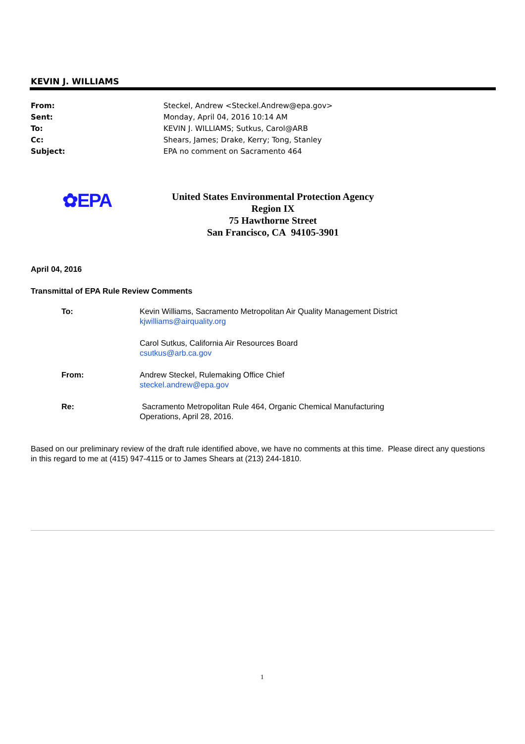KEVIN J. WILLIAMS
From: Steckel, Andrew <Steckel.Andrew@epa.gov>
Sent: Monday, April 04, 2016 10:14 AM
To: KEVIN J. WILLIAMS; Sutkus, Carol@ARB
Cc: Shears, James; Drake, Kerry; Tong, Stanley
Subject: EPA no comment on Sacramento 464
✿EPA
United States Environmental Protection Agency
Region IX
75 Hawthorne Street
San Francisco, CA 94105-3901
April 04, 2016
Transmittal of EPA Rule Review Comments
To: Kevin Williams, Sacramento Metropolitan Air Quality Management District
kjwilliams@airquality.org
Carol Sutkus, California Air Resources Board
csutkus@arb.ca.gov
From: Andrew Steckel, Rulemaking Office Chief
steckel.andrew@epa.gov
Re: Sacramento Metropolitan Rule 464, Organic Chemical Manufacturing
Operations, April 28, 2016.
Based on our preliminary review of the draft rule identified above, we have no comments at this time. Please direct any questions in this regard to me at (415) 947-4115 or to James Shears at (213) 244-1810.
1